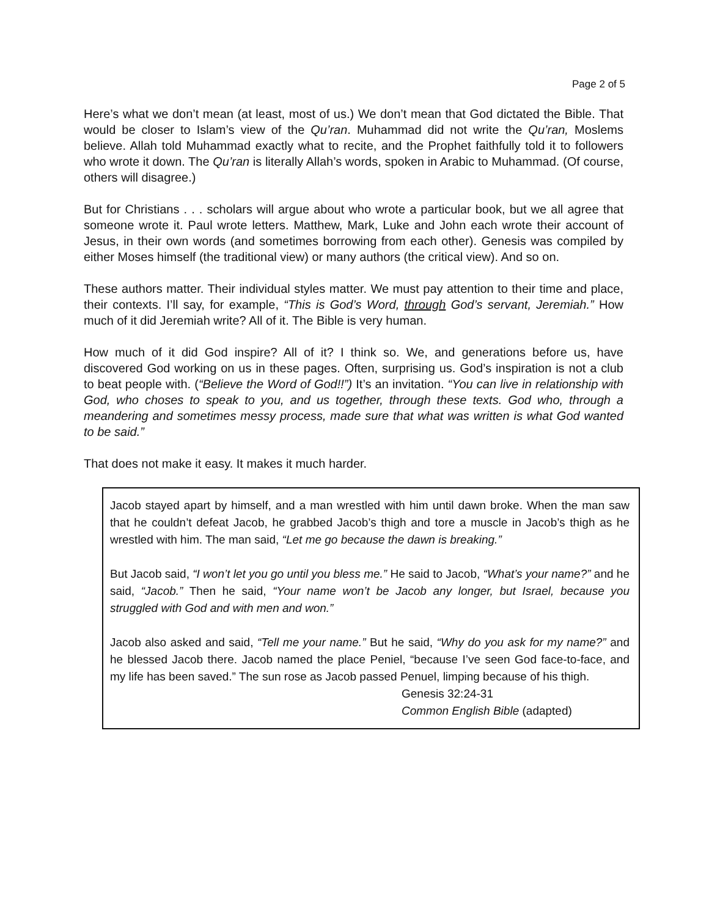Page 2 of 5
Here’s what we don’t mean (at least, most of us.) We don’t mean that God dictated the Bible. That would be closer to Islam’s view of the Qu’ran. Muhammad did not write the Qu’ran, Moslems believe. Allah told Muhammad exactly what to recite, and the Prophet faithfully told it to followers who wrote it down. The Qu’ran is literally Allah’s words, spoken in Arabic to Muhammad. (Of course, others will disagree.)
But for Christians . . . scholars will argue about who wrote a particular book, but we all agree that someone wrote it. Paul wrote letters. Matthew, Mark, Luke and John each wrote their account of Jesus, in their own words (and sometimes borrowing from each other). Genesis was compiled by either Moses himself (the traditional view) or many authors (the critical view). And so on.
These authors matter. Their individual styles matter. We must pay attention to their time and place, their contexts. I’ll say, for example, “This is God’s Word, through God’s servant, Jeremiah.” How much of it did Jeremiah write? All of it. The Bible is very human.
How much of it did God inspire? All of it? I think so. We, and generations before us, have discovered God working on us in these pages. Often, surprising us. God’s inspiration is not a club to beat people with. (“Believe the Word of God!!”) It’s an invitation. “You can live in relationship with God, who choses to speak to you, and us together, through these texts. God who, through a meandering and sometimes messy process, made sure that what was written is what God wanted to be said.”
That does not make it easy. It makes it much harder.
Jacob stayed apart by himself, and a man wrestled with him until dawn broke. When the man saw that he couldn’t defeat Jacob, he grabbed Jacob’s thigh and tore a muscle in Jacob’s thigh as he wrestled with him. The man said, “Let me go because the dawn is breaking.”
But Jacob said, “I won’t let you go until you bless me.” He said to Jacob, “What’s your name?” and he said, “Jacob.” Then he said, “Your name won’t be Jacob any longer, but Israel, because you struggled with God and with men and won.”
Jacob also asked and said, “Tell me your name.” But he said, “Why do you ask for my name?” and he blessed Jacob there. Jacob named the place Peniel, “because I’ve seen God face-to-face, and my life has been saved.” The sun rose as Jacob passed Penuel, limping because of his thigh.
Genesis 32:24-31
Common English Bible (adapted)